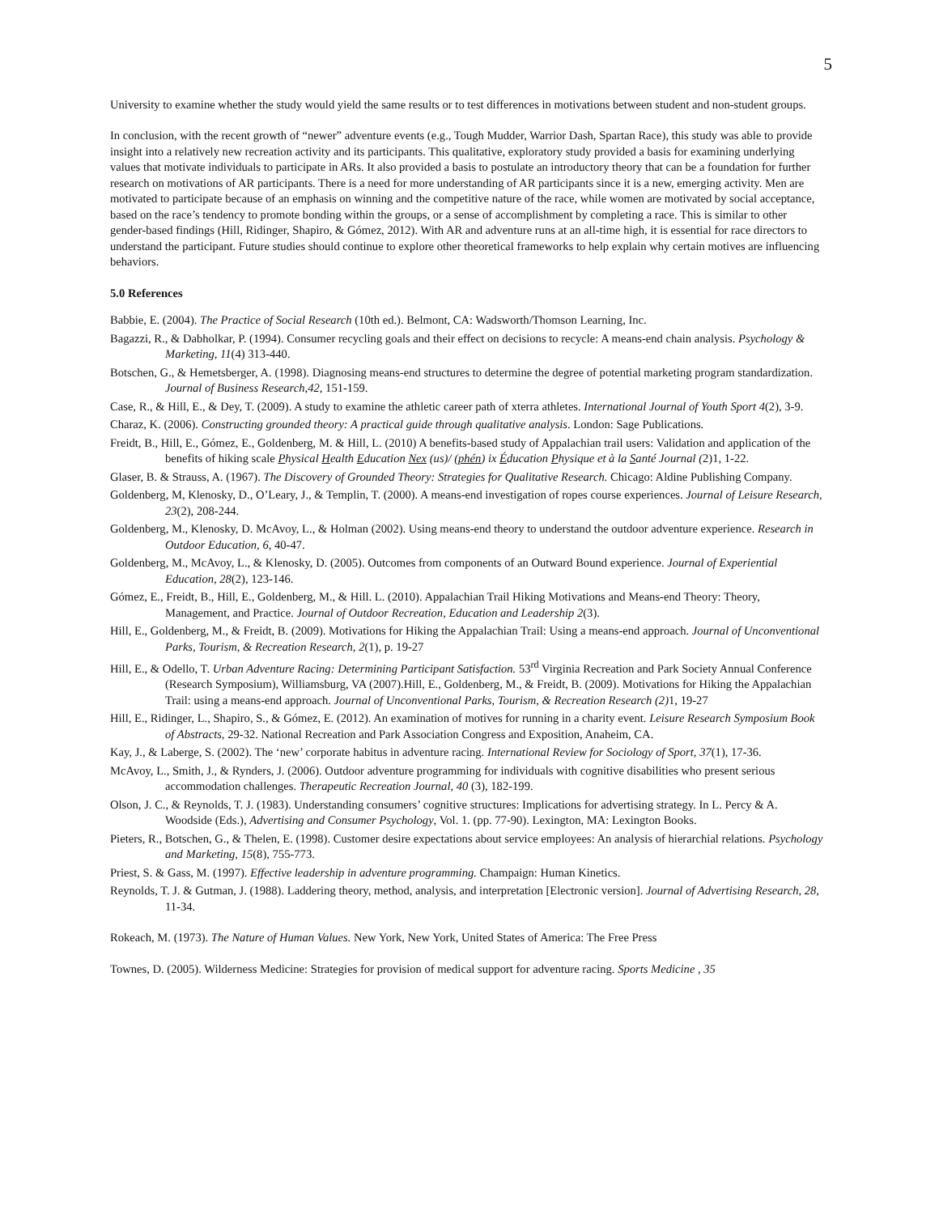5
University to examine whether the study would yield the same results or to test differences in motivations between student and non-student groups.
In conclusion, with the recent growth of “newer” adventure events (e.g., Tough Mudder, Warrior Dash, Spartan Race), this study was able to provide insight into a relatively new recreation activity and its participants. This qualitative, exploratory study provided a basis for examining underlying values that motivate individuals to participate in ARs. It also provided a basis to postulate an introductory theory that can be a foundation for further research on motivations of AR participants. There is a need for more understanding of AR participants since it is a new, emerging activity. Men are motivated to participate because of an emphasis on winning and the competitive nature of the race, while women are motivated by social acceptance, based on the race’s tendency to promote bonding within the groups, or a sense of accomplishment by completing a race. This is similar to other gender-based findings (Hill, Ridinger, Shapiro, & Gómez, 2012). With AR and adventure runs at an all-time high, it is essential for race directors to understand the participant. Future studies should continue to explore other theoretical frameworks to help explain why certain motives are influencing behaviors.
5.0 References
Babbie, E. (2004). The Practice of Social Research (10th ed.). Belmont, CA: Wadsworth/Thomson Learning, Inc.
Bagazzi, R., & Dabholkar, P. (1994). Consumer recycling goals and their effect on decisions to recycle: A means-end chain analysis. Psychology & Marketing, 11(4) 313-440.
Botschen, G., & Hemetsberger, A. (1998). Diagnosing means-end structures to determine the degree of potential marketing program standardization. Journal of Business Research,42, 151-159.
Case, R., & Hill, E., & Dey, T. (2009). A study to examine the athletic career path of xterra athletes. International Journal of Youth Sport 4(2), 3-9.
Charaz, K. (2006). Constructing grounded theory: A practical guide through qualitative analysis. London: Sage Publications.
Freidt, B., Hill, E., Gómez, E., Goldenberg, M. & Hill, L. (2010) A benefits-based study of Appalachian trail users: Validation and application of the benefits of hiking scale Physical Health Education Nex (us)/ (phén) ix Éducation Physique et à la Santé Journal (2)1, 1-22.
Glaser, B. & Strauss, A. (1967). The Discovery of Grounded Theory: Strategies for Qualitative Research. Chicago: Aldine Publishing Company.
Goldenberg, M, Klenosky, D., O’Leary, J., & Templin, T. (2000). A means-end investigation of ropes course experiences. Journal of Leisure Research, 23(2), 208-244.
Goldenberg, M., Klenosky, D. McAvoy, L., & Holman (2002). Using means-end theory to understand the outdoor adventure experience. Research in Outdoor Education, 6, 40-47.
Goldenberg, M., McAvoy, L., & Klenosky, D. (2005). Outcomes from components of an Outward Bound experience. Journal of Experiential Education, 28(2), 123-146.
Gómez, E., Freidt, B., Hill, E., Goldenberg, M., & Hill. L. (2010). Appalachian Trail Hiking Motivations and Means-end Theory: Theory, Management, and Practice. Journal of Outdoor Recreation, Education and Leadership 2(3).
Hill, E., Goldenberg, M., & Freidt, B. (2009). Motivations for Hiking the Appalachian Trail: Using a means-end approach. Journal of Unconventional Parks, Tourism, & Recreation Research, 2(1), p. 19-27
Hill, E., & Odello, T. Urban Adventure Racing: Determining Participant Satisfaction. 53<sup>rd</sup> Virginia Recreation and Park Society Annual Conference (Research Symposium), Williamsburg, VA (2007).Hill, E., Goldenberg, M., & Freidt, B. (2009). Motivations for Hiking the Appalachian Trail: using a means-end approach. Journal of Unconventional Parks, Tourism, & Recreation Research (2) 1, 19-27
Hill, E., Ridinger, L., Shapiro, S., & Gómez, E. (2012). An examination of motives for running in a charity event. Leisure Research Symposium Book of Abstracts, 29-32. National Recreation and Park Association Congress and Exposition, Anaheim, CA.
Kay, J., & Laberge, S. (2002). The ‘new’ corporate habitus in adventure racing. International Review for Sociology of Sport, 37(1), 17-36.
McAvoy, L., Smith, J., & Rynders, J. (2006). Outdoor adventure programming for individuals with cognitive disabilities who present serious accommodation challenges. Therapeutic Recreation Journal, 40 (3), 182-199.
Olson, J. C., & Reynolds, T. J. (1983). Understanding consumers’ cognitive structures: Implications for advertising strategy. In L. Percy & A. Woodside (Eds.), Advertising and Consumer Psychology, Vol. 1. (pp. 77-90). Lexington, MA: Lexington Books.
Pieters, R., Botschen, G., & Thelen, E. (1998). Customer desire expectations about service employees: An analysis of hierarchial relations. Psychology and Marketing, 15(8), 755-773.
Priest, S. & Gass, M. (1997). Effective leadership in adventure programming. Champaign: Human Kinetics.
Reynolds, T. J. & Gutman, J. (1988). Laddering theory, method, analysis, and interpretation [Electronic version]. Journal of Advertising Research, 28, 11-34.
Rokeach, M. (1973). The Nature of Human Values. New York, New York, United States of America: The Free Press
Townes, D. (2005). Wilderness Medicine: Strategies for provision of medical support for adventure racing. Sports Medicine , 35